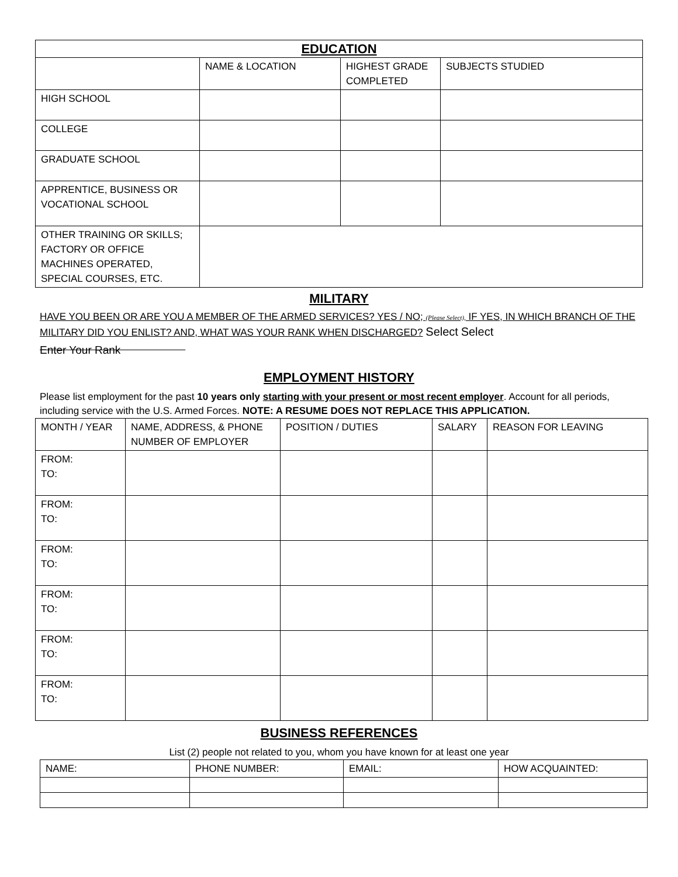| EDUCATION | | | |
| --- | --- | --- | --- |
| | NAME & LOCATION | HIGHEST GRADE COMPLETED | SUBJECTS STUDIED |
| HIGH SCHOOL | | | |
| COLLEGE | | | |
| GRADUATE SCHOOL | | | |
| APPRENTICE, BUSINESS OR VOCATIONAL SCHOOL | | | |
| OTHER TRAINING OR SKILLS; FACTORY OR OFFICE MACHINES OPERATED, SPECIAL COURSES, ETC. | | | |
MILITARY
HAVE YOU BEEN OR ARE YOU A MEMBER OF THE ARMED SERVICES? YES / NO; (Please Select), IF YES, IN WHICH BRANCH OF THE MILITARY DID YOU ENLIST? AND, WHAT WAS YOUR RANK WHEN DISCHARGED? Select Select
Enter Your Rank
EMPLOYMENT HISTORY
Please list employment for the past 10 years only starting with your present or most recent employer. Account for all periods, including service with the U.S. Armed Forces. NOTE: A RESUME DOES NOT REPLACE THIS APPLICATION.
| MONTH / YEAR | NAME, ADDRESS, & PHONE NUMBER OF EMPLOYER | POSITION / DUTIES | SALARY | REASON FOR LEAVING |
| --- | --- | --- | --- | --- |
| FROM: TO: | | | | |
| FROM: TO: | | | | |
| FROM: TO: | | | | |
| FROM: TO: | | | | |
| FROM: TO: | | | | |
| FROM: TO: | | | | |
BUSINESS REFERENCES
List (2) people not related to you, whom you have known for at least one year
| NAME: | PHONE NUMBER: | EMAIL: | HOW ACQUAINTED: |
| --- | --- | --- | --- |